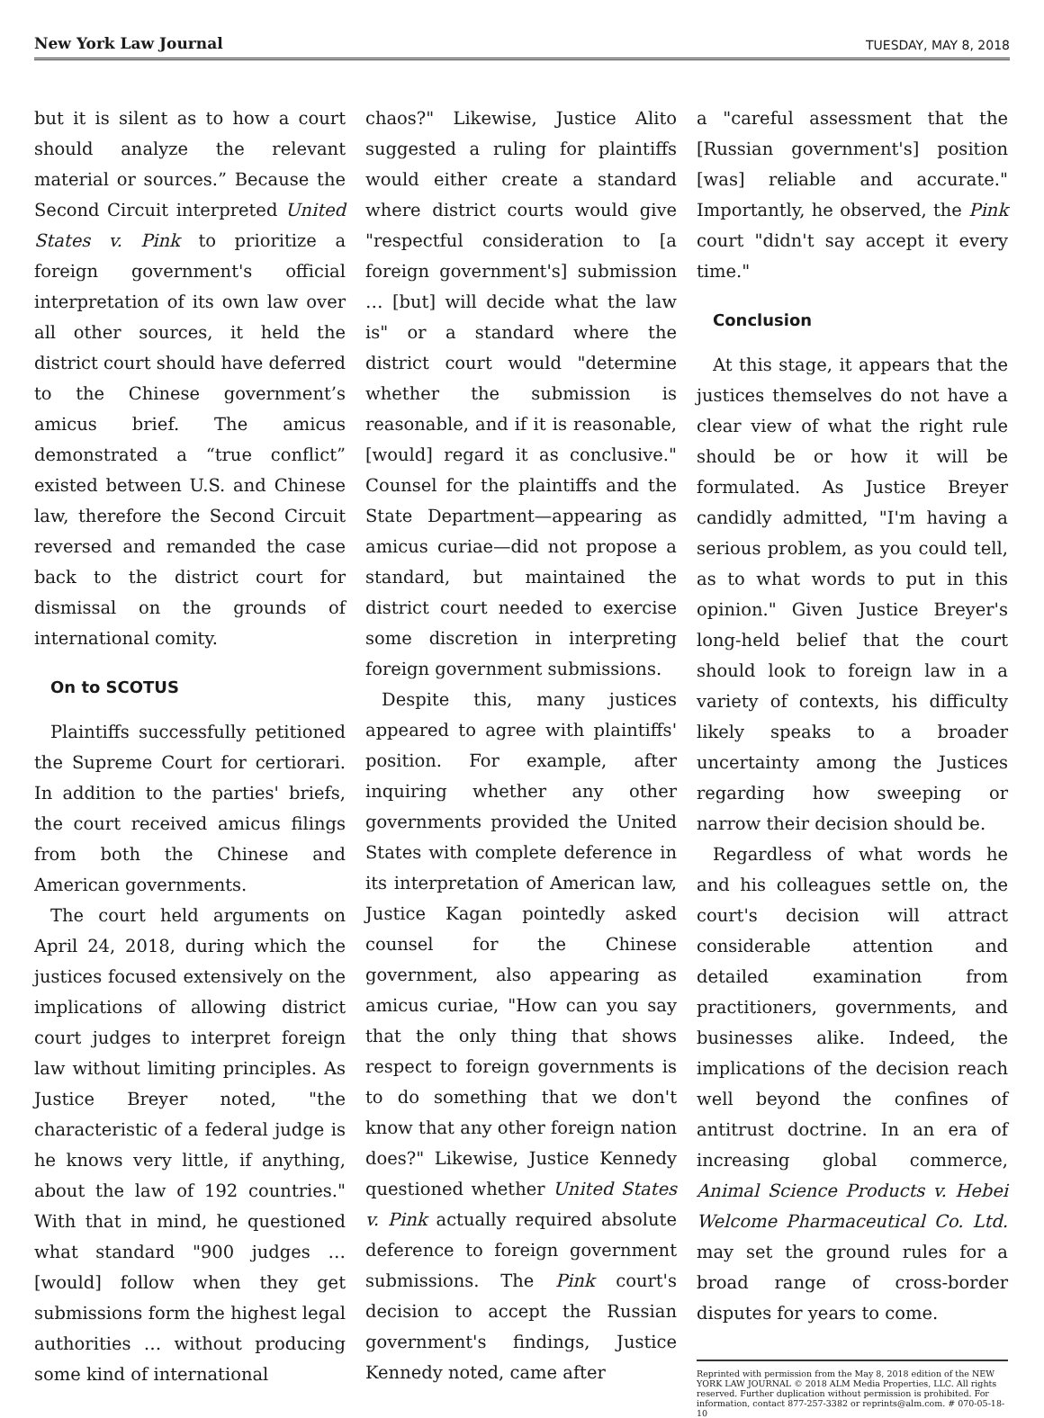New York Law Journal TUESDAY, MAY 8, 2018
but it is silent as to how a court should analyze the relevant material or sources.” Because the Second Circuit interpreted United States v. Pink to prioritize a foreign government's official interpretation of its own law over all other sources, it held the district court should have deferred to the Chinese government’s amicus brief. The amicus demonstrated a “true conflict” existed between U.S. and Chinese law, therefore the Second Circuit reversed and remanded the case back to the district court for dismissal on the grounds of international comity.
On to SCOTUS
Plaintiffs successfully petitioned the Supreme Court for certiorari. In addition to the parties' briefs, the court received amicus filings from both the Chinese and American governments.
The court held arguments on April 24, 2018, during which the justices focused extensively on the implications of allowing district court judges to interpret foreign law without limiting principles. As Justice Breyer noted, "the characteristic of a federal judge is he knows very little, if anything, about the law of 192 countries." With that in mind, he questioned what standard "900 judges … [would] follow when they get submissions form the highest legal authorities … without producing some kind of international
chaos?" Likewise, Justice Alito suggested a ruling for plaintiffs would either create a standard where district courts would give "respectful consideration to [a foreign government's] submission … [but] will decide what the law is" or a standard where the district court would "determine whether the submission is reasonable, and if it is reasonable, [would] regard it as conclusive." Counsel for the plaintiffs and the State Department—appearing as amicus curiae—did not propose a standard, but maintained the district court needed to exercise some discretion in interpreting foreign government submissions.
Despite this, many justices appeared to agree with plaintiffs' position. For example, after inquiring whether any other governments provided the United States with complete deference in its interpretation of American law, Justice Kagan pointedly asked counsel for the Chinese government, also appearing as amicus curiae, "How can you say that the only thing that shows respect to foreign governments is to do something that we don't know that any other foreign nation does?" Likewise, Justice Kennedy questioned whether United States v. Pink actually required absolute deference to foreign government submissions. The Pink court's decision to accept the Russian government's findings, Justice Kennedy noted, came after
a "careful assessment that the [Russian government's] position [was] reliable and accurate." Importantly, he observed, the Pink court "didn't say accept it every time."
Conclusion
At this stage, it appears that the justices themselves do not have a clear view of what the right rule should be or how it will be formulated. As Justice Breyer candidly admitted, "I'm having a serious problem, as you could tell, as to what words to put in this opinion." Given Justice Breyer's long-held belief that the court should look to foreign law in a variety of contexts, his difficulty likely speaks to a broader uncertainty among the Justices regarding how sweeping or narrow their decision should be.
Regardless of what words he and his colleagues settle on, the court's decision will attract considerable attention and detailed examination from practitioners, governments, and businesses alike. Indeed, the implications of the decision reach well beyond the confines of antitrust doctrine. In an era of increasing global commerce, Animal Science Products v. Hebei Welcome Pharmaceutical Co. Ltd. may set the ground rules for a broad range of cross-border disputes for years to come.
Reprinted with permission from the May 8, 2018 edition of the NEW YORK LAW JOURNAL © 2018 ALM Media Properties, LLC. All rights reserved. Further duplication without permission is prohibited. For information, contact 877-257-3382 or reprints@alm.com. # 070-05-18-10